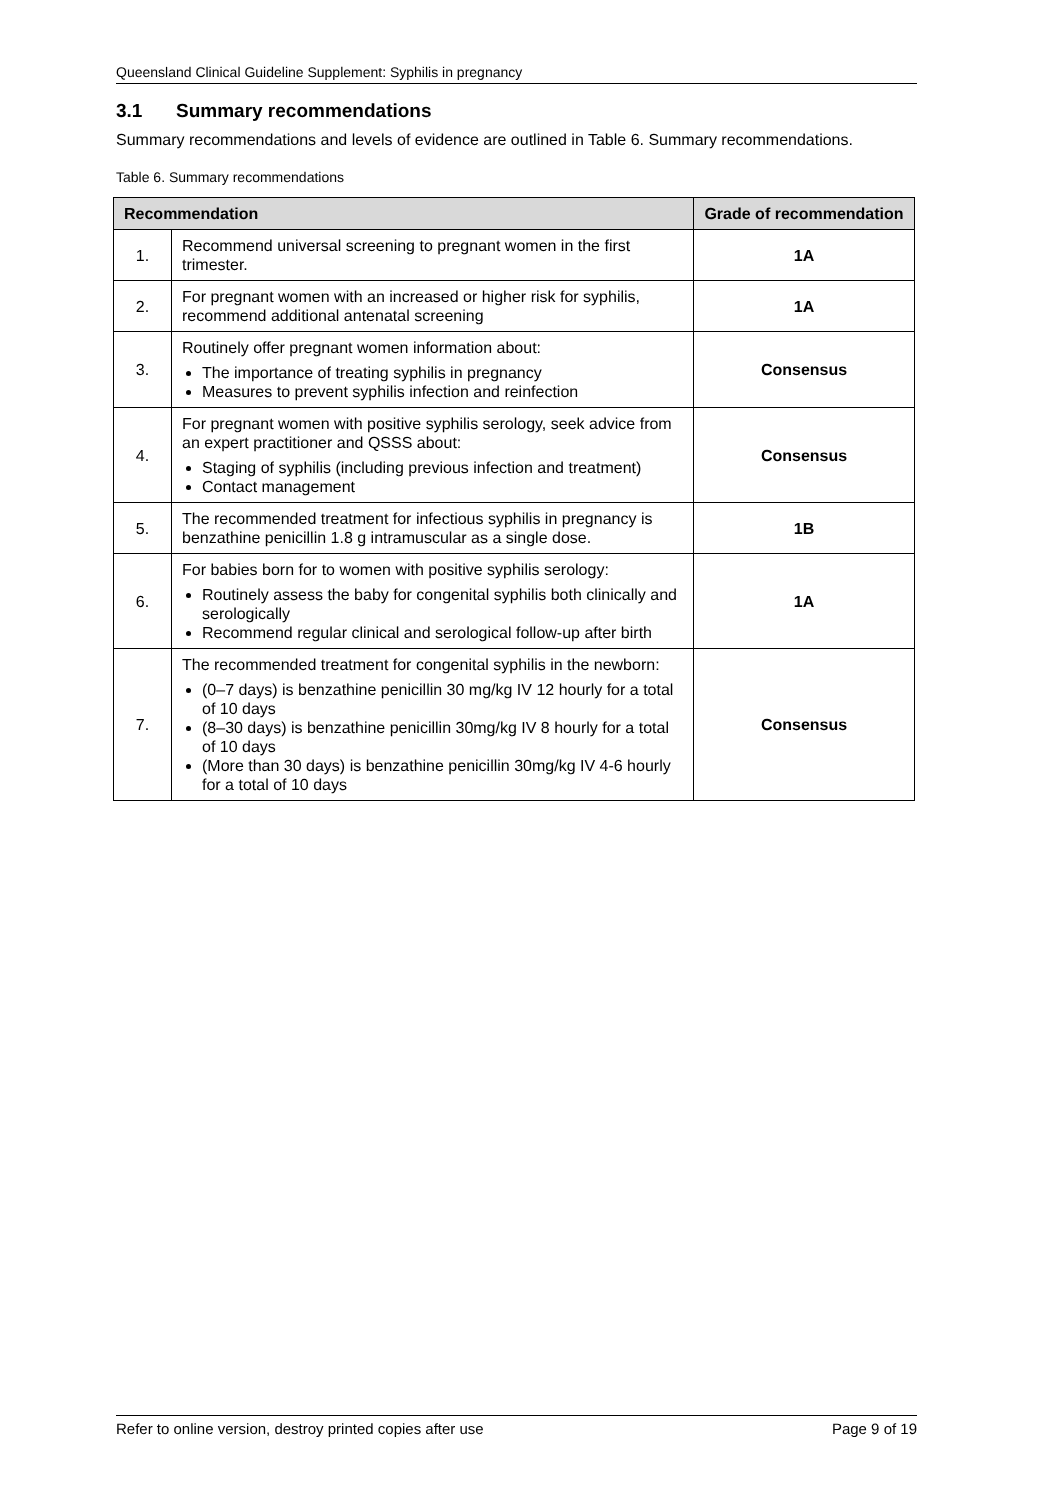Queensland Clinical Guideline Supplement: Syphilis in pregnancy
3.1 Summary recommendations
Summary recommendations and levels of evidence are outlined in Table 6. Summary recommendations.
Table 6. Summary recommendations
| Recommendation | | Grade of recommendation |
| --- | --- | --- |
| 1. | Recommend universal screening to pregnant women in the first trimester. | 1A |
| 2. | For pregnant women with an increased or higher risk for syphilis, recommend additional antenatal screening | 1A |
| 3. | Routinely offer pregnant women information about: The importance of treating syphilis in pregnancy Measures to prevent syphilis infection and reinfection | Consensus |
| 4. | For pregnant women with positive syphilis serology, seek advice from an expert practitioner and QSSS about: Staging of syphilis (including previous infection and treatment) Contact management | Consensus |
| 5. | The recommended treatment for infectious syphilis in pregnancy is benzathine penicillin 1.8 g intramuscular as a single dose. | 1B |
| 6. | For babies born for to women with positive syphilis serology: Routinely assess the baby for congenital syphilis both clinically and serologically Recommend regular clinical and serological follow-up after birth | 1A |
| 7. | The recommended treatment for congenital syphilis in the newborn: (0–7 days) is benzathine penicillin 30 mg/kg IV 12 hourly for a total of 10 days (8–30 days) is benzathine penicillin 30mg/kg IV 8 hourly for a total of 10 days (More than 30 days) is benzathine penicillin 30mg/kg IV 4-6 hourly for a total of 10 days | Consensus |
Refer to online version, destroy printed copies after use Page 9 of 19